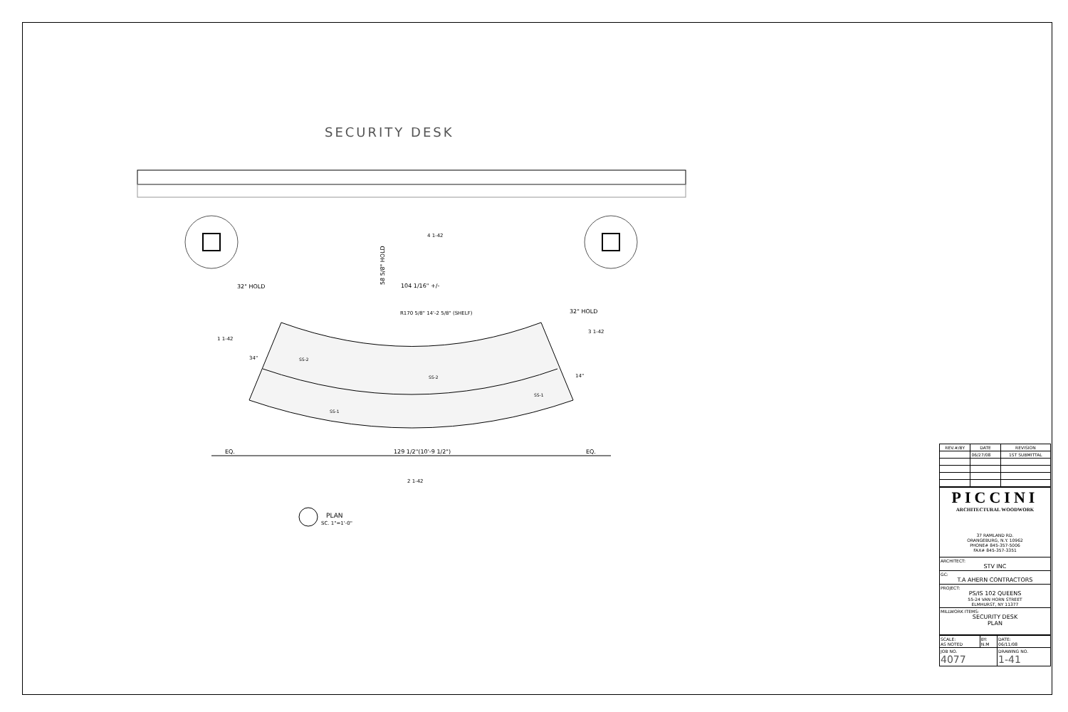SECURITY DESK
PLAN
SC. 1"=1'-0"
104 1/16" +/-
129 1/2"(10'-9 1/2")
EQ.
EQ.
R170 5/8" 14'-2 5/8" (SHELF)
SS-2
SS-2
SS-1
SS-1
58 5/8" HOLD
32" HOLD
32" HOLD
4 1-42
1 1-42
3 1-42
2 1-42
34"
14"
| REV.#/BY | DATE | REVISION |
| --- | --- | --- |
| | 06/27/08 | 1ST SUBMITTAL |
| PICCINI ARCHITECTURAL WOODWORK 37 RAMLAND RD. ORANGEBURG, N.Y. 10962 PHONE# 845-357-5006 FAX# 845-357-3351 |
| ARCHITECT: STV INC |
| GC: T.A AHERN CONTRACTORS |
| PROJECT: PS/IS 102 QUEENS 55-24 VAN HORN STREET ELMHURST, NY 11377 |
| MILLWORK ITEMS: SECURITY DESK PLAN |
| SCALE: AS NOTED | BY: N.M | DATE: 06/11/08 |
| JOB NO. 4077 | | DRAWING NO. 1-41 |